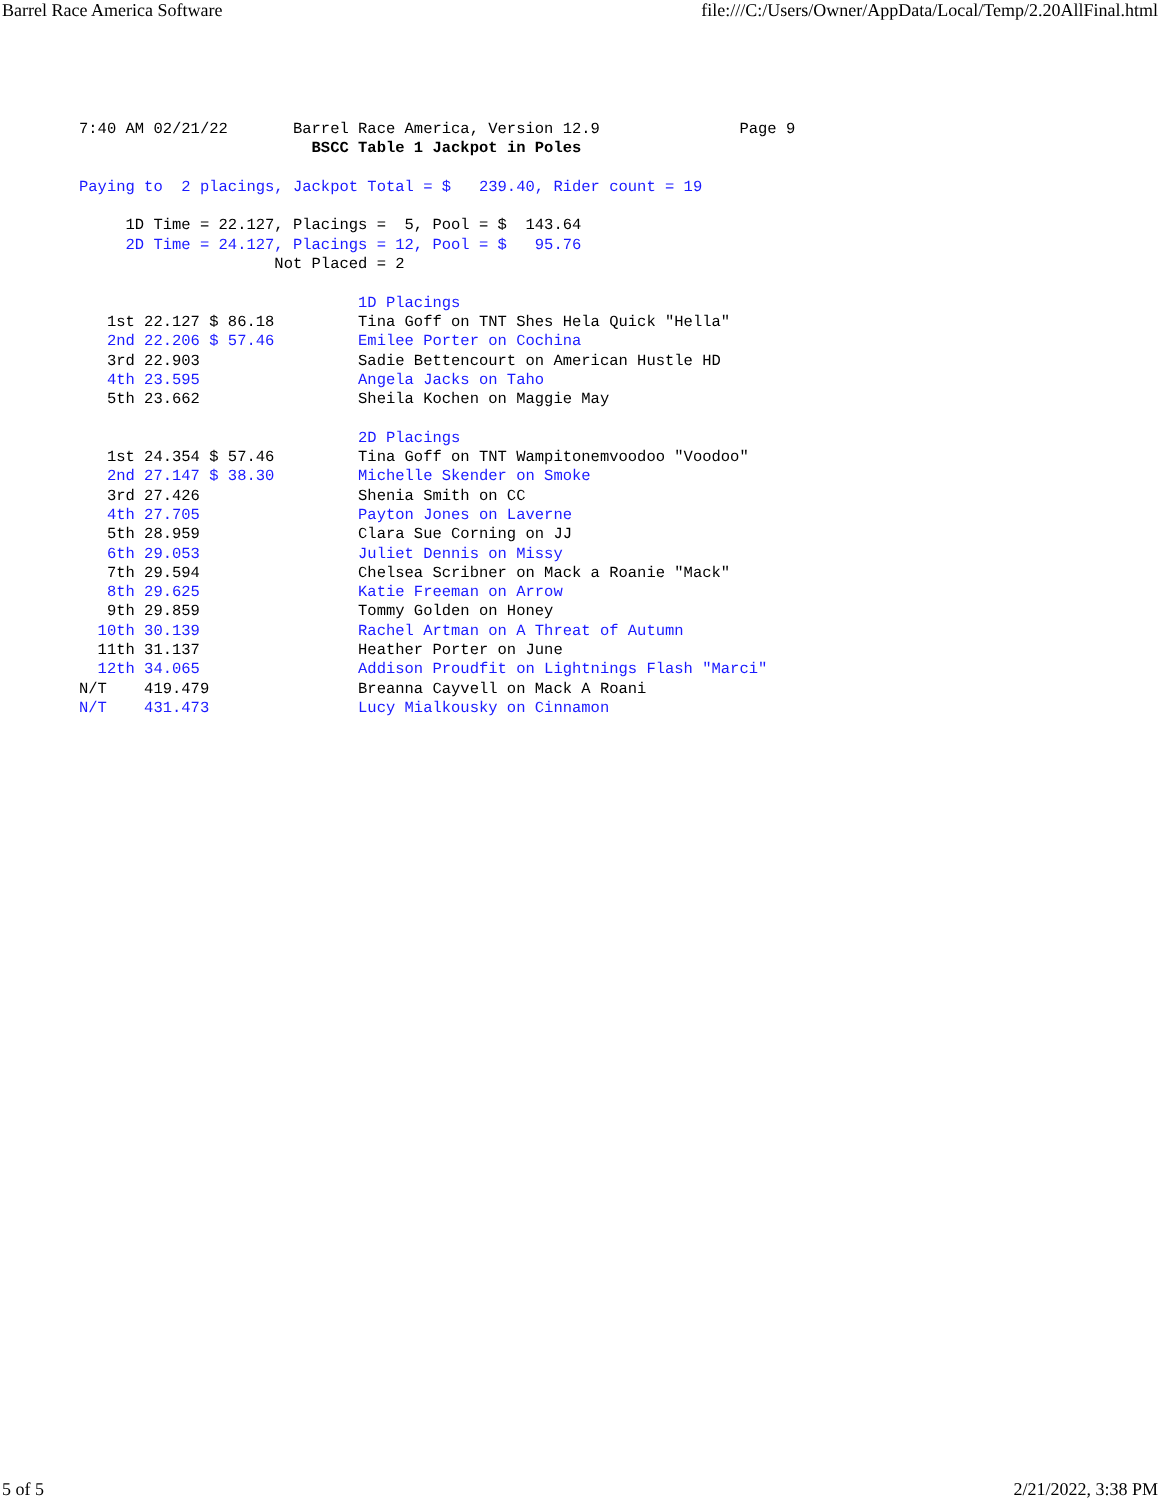Barrel Race America Software file:///C:/Users/Owner/AppData/Local/Temp/2.20AllFinal.html
7:40 AM 02/21/22       Barrel Race America, Version 12.9               Page 9
                         BSCC Table 1 Jackpot in Poles

Paying to  2 placings, Jackpot Total = $   239.40, Rider count = 19

     1D Time = 22.127, Placings =  5, Pool = $  143.64
     2D Time = 24.127, Placings = 12, Pool = $   95.76
                     Not Placed = 2

                              1D Placings
   1st 22.127 $ 86.18         Tina Goff on TNT Shes Hela Quick "Hella"
   2nd 22.206 $ 57.46         Emilee Porter on Cochina
   3rd 22.903                 Sadie Bettencourt on American Hustle HD
   4th 23.595                 Angela Jacks on Taho
   5th 23.662                 Sheila Kochen on Maggie May

                              2D Placings
   1st 24.354 $ 57.46         Tina Goff on TNT Wampitonemvoodoo "Voodoo"
   2nd 27.147 $ 38.30         Michelle Skender on Smoke
   3rd 27.426                 Shenia Smith on CC
   4th 27.705                 Payton Jones on Laverne
   5th 28.959                 Clara Sue Corning on JJ
   6th 29.053                 Juliet Dennis on Missy
   7th 29.594                 Chelsea Scribner on Mack a Roanie "Mack"
   8th 29.625                 Katie Freeman on Arrow
   9th 29.859                 Tommy Golden on Honey
  10th 30.139                 Rachel Artman on A Threat of Autumn
  11th 31.137                 Heather Porter on June
  12th 34.065                 Addison Proudfit on Lightnings Flash "Marci"
N/T    419.479                Breanna Cayvell on Mack A Roani
N/T    431.473                Lucy Mialkousky on Cinnamon
5 of 5 2/21/2022, 3:38 PM